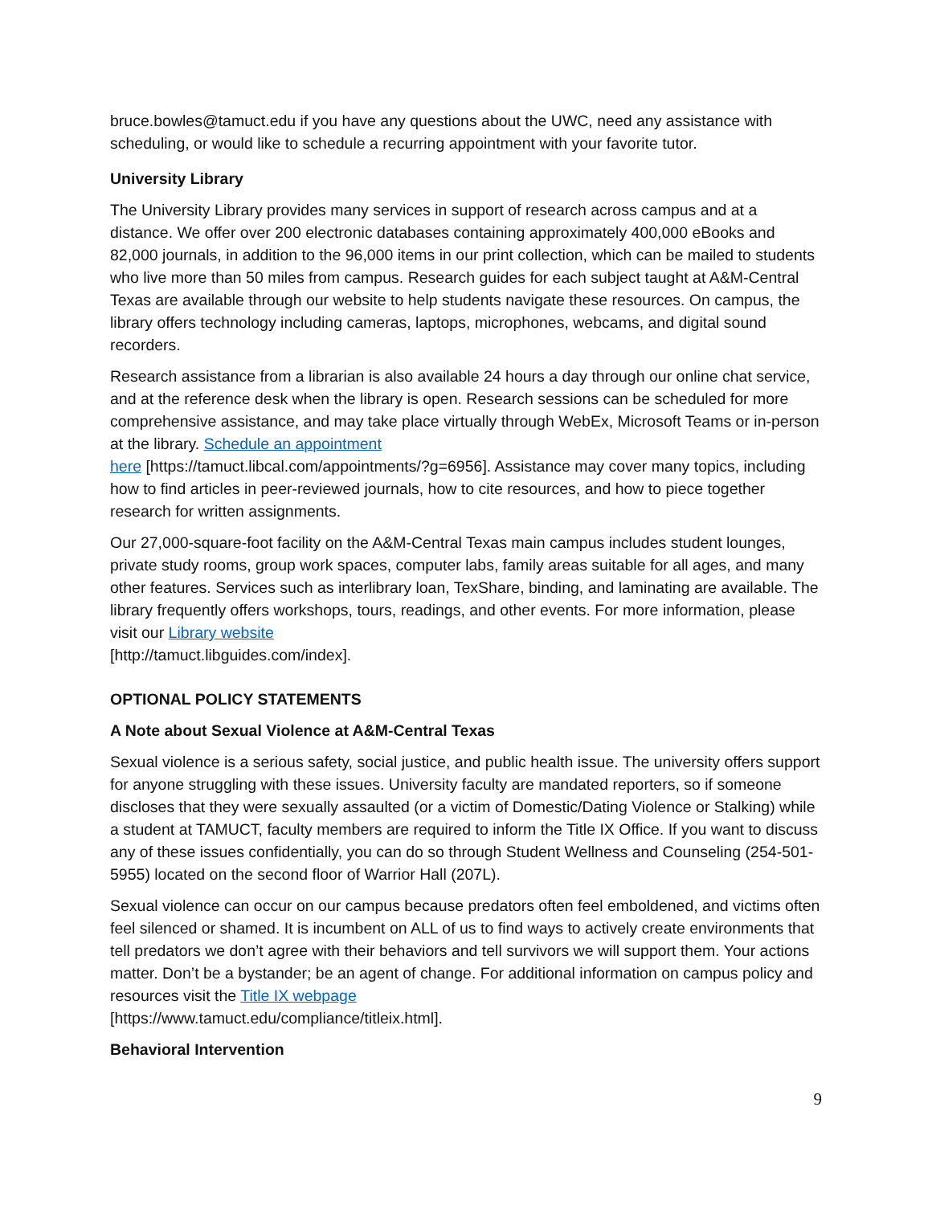bruce.bowles@tamuct.edu if you have any questions about the UWC, need any assistance with scheduling, or would like to schedule a recurring appointment with your favorite tutor.
University Library
The University Library provides many services in support of research across campus and at a distance. We offer over 200 electronic databases containing approximately 400,000 eBooks and 82,000 journals, in addition to the 96,000 items in our print collection, which can be mailed to students who live more than 50 miles from campus. Research guides for each subject taught at A&M-Central Texas are available through our website to help students navigate these resources. On campus, the library offers technology including cameras, laptops, microphones, webcams, and digital sound recorders.
Research assistance from a librarian is also available 24 hours a day through our online chat service, and at the reference desk when the library is open. Research sessions can be scheduled for more comprehensive assistance, and may take place virtually through WebEx, Microsoft Teams or in-person at the library. Schedule an appointment
here [https://tamuct.libcal.com/appointments/?g=6956]. Assistance may cover many topics, including how to find articles in peer-reviewed journals, how to cite resources, and how to piece together research for written assignments.
Our 27,000-square-foot facility on the A&M-Central Texas main campus includes student lounges, private study rooms, group work spaces, computer labs, family areas suitable for all ages, and many other features. Services such as interlibrary loan, TexShare, binding, and laminating are available. The library frequently offers workshops, tours, readings, and other events. For more information, please visit our Library website
[http://tamuct.libguides.com/index].
OPTIONAL POLICY STATEMENTS
A Note about Sexual Violence at A&M-Central Texas
Sexual violence is a serious safety, social justice, and public health issue. The university offers support for anyone struggling with these issues. University faculty are mandated reporters, so if someone discloses that they were sexually assaulted (or a victim of Domestic/Dating Violence or Stalking) while a student at TAMUCT, faculty members are required to inform the Title IX Office. If you want to discuss any of these issues confidentially, you can do so through Student Wellness and Counseling (254-501-5955) located on the second floor of Warrior Hall (207L).
Sexual violence can occur on our campus because predators often feel emboldened, and victims often feel silenced or shamed. It is incumbent on ALL of us to find ways to actively create environments that tell predators we don’t agree with their behaviors and tell survivors we will support them. Your actions matter. Don’t be a bystander; be an agent of change. For additional information on campus policy and resources visit the Title IX webpage
[https://www.tamuct.edu/compliance/titleix.html].
Behavioral Intervention
9